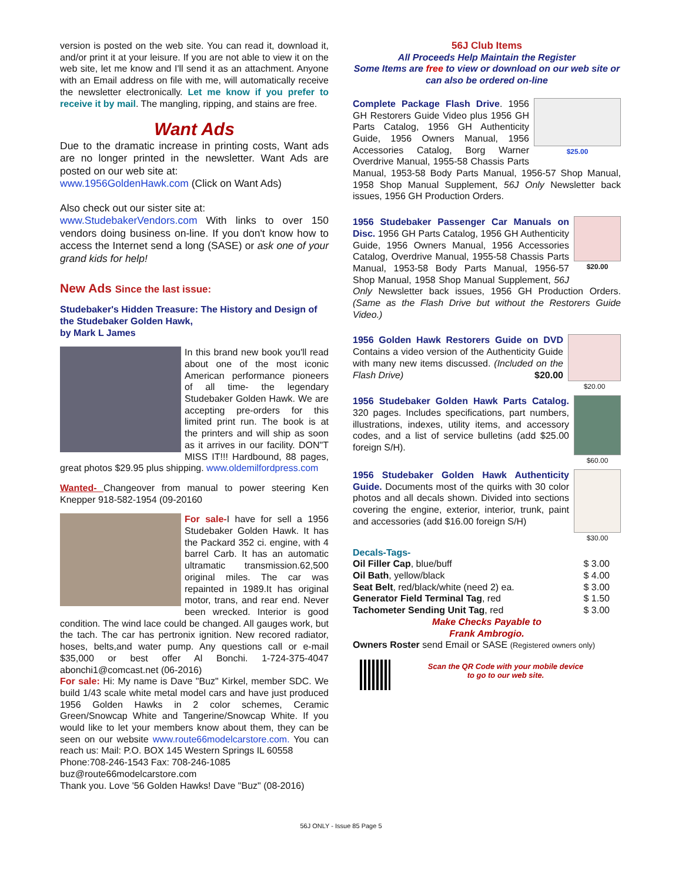version is posted on the web site. You can read it, download it, and/or print it at your leisure. If you are not able to view it on the web site, let me know and I'll send it as an attachment. Anyone with an Email address on file with me, will automatically receive the newsletter electronically. Let me know if you prefer to receive it by mail. The mangling, ripping, and stains are free.
Want Ads
Due to the dramatic increase in printing costs, Want ads are no longer printed in the newsletter. Want Ads are posted on our web site at:
www.1956GoldenHawk.com (Click on Want Ads)
Also check out our sister site at:
www.StudebakerVendors.com With links to over 150 vendors doing business on-line. If you don't know how to access the Internet send a long (SASE) or ask one of your grand kids for help!
New Ads Since the last issue:
Studebaker's Hidden Treasure: The History and Design of the Studebaker Golden Hawk,
by Mark L James
In this brand new book you'll read about one of the most iconic American performance pioneers of all time- the legendary Studebaker Golden Hawk. We are accepting pre-orders for this limited print run. The book is at the printers and will ship as soon as it arrives in our facility. DON"T MISS IT!!! Hardbound, 88 pages, great photos $29.95 plus shipping. www.oldemilfordpress.com
Wanted- Changeover from manual to power steering Ken Knepper 918-582-1954 (09-20160
For sale-I have for sell a 1956 Studebaker Golden Hawk. It has the Packard 352 ci. engine, with 4 barrel Carb. It has an automatic ultramatic transmission.62,500 original miles. The car was repainted in 1989.It has original motor, trans, and rear end. Never been wrecked. Interior is good condition. The wind lace could be changed. All gauges work, but the tach. The car has pertronix ignition. New recored radiator, hoses, belts,and water pump. Any questions call or e-mail $35,000 or best offer Al Bonchi. 1-724-375-4047 abonchi1@comcast.net (06-2016)
For sale: Hi: My name is Dave "Buz" Kirkel, member SDC. We build 1/43 scale white metal model cars and have just produced 1956 Golden Hawks in 2 color schemes, Ceramic Green/Snowcap White and Tangerine/Snowcap White. If you would like to let your members know about them, they can be seen on our website www.route66modelcarstore.com. You can reach us: Mail: P.O. BOX 145 Western Springs IL 60558
Phone:708-246-1543 Fax: 708-246-1085
buz@route66modelcarstore.com
Thank you. Love '56 Golden Hawks! Dave "Buz" (08-2016)
56J Club Items
All Proceeds Help Maintain the Register
Some Items are free to view or download on our web site or can also be ordered on-line
$25.00 Complete Package Flash Drive. 1956 GH Restorers Guide Video plus 1956 GH Parts Catalog, 1956 GH Authenticity Guide, 1956 Owners Manual, 1956 Accessories Catalog, Borg Warner Overdrive Manual, 1955-58 Chassis Parts Manual, 1953-58 Body Parts Manual, 1956-57 Shop Manual, 1958 Shop Manual Supplement, 56J Only Newsletter back issues, 1956 GH Production Orders.
$20.00 1956 Studebaker Passenger Car Manuals on Disc. 1956 GH Parts Catalog, 1956 GH Authenticity Guide, 1956 Owners Manual, 1956 Accessories Catalog, Overdrive Manual, 1955-58 Chassis Parts Manual, 1953-58 Body Parts Manual, 1956-57 Shop Manual, 1958 Shop Manual Supplement, 56J Only Newsletter back issues, 1956 GH Production Orders. (Same as the Flash Drive but without the Restorers Guide Video.)
$20.00 1956 Golden Hawk Restorers Guide on DVD Contains a video version of the Authenticity Guide with many new items discussed. (Included on the Flash Drive) $20.00
$60.00 1956 Studebaker Golden Hawk Parts Catalog. 320 pages. Includes specifications, part numbers, illustrations, indexes, utility items, and accessory codes, and a list of service bulletins (add $25.00 foreign S/H).
$30.00 1956 Studebaker Golden Hawk Authenticity Guide. Documents most of the quirks with 30 color photos and all decals shown. Divided into sections covering the engine, exterior, interior, trunk, paint and accessories (add $16.00 foreign S/H)
Decals-Tags-
| Oil Filler Cap , blue/buff | $ 3.00 |
| Oil Bath , yellow/black | $ 4.00 |
| Seat Belt , red/black/white (need 2) ea. | $ 3.00 |
| Generator Field Terminal Tag , red | $ 1.50 |
| Tachometer Sending Unit Tag , red | $ 3.00 |
Make Checks Payable to
Frank Ambrogio.
Owners Roster send Email or SASE (Registered owners only)
Scan the QR Code with your mobile device
to go to our web site.
56J ONLY - Issue 85 Page 5